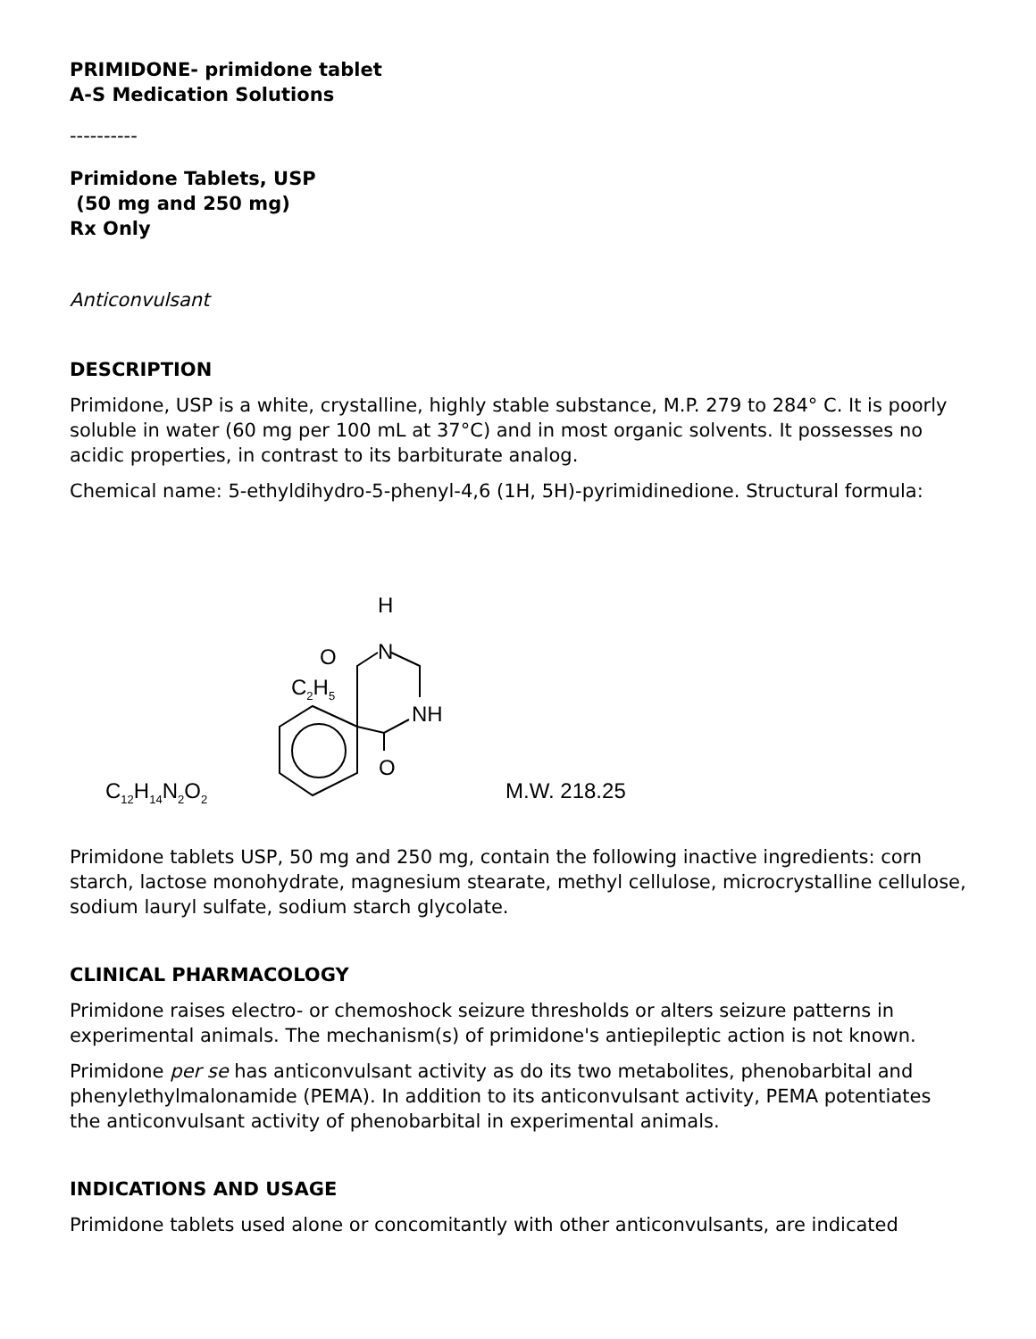PRIMIDONE- primidone tablet
A-S Medication Solutions
----------
Primidone Tablets, USP
(50 mg and 250 mg)
Rx Only
Anticonvulsant
DESCRIPTION
Primidone, USP is a white, crystalline, highly stable substance, M.P. 279 to 284° C. It is poorly soluble in water (60 mg per 100 mL at 37°C) and in most organic solvents. It possesses no acidic properties, in contrast to its barbiturate analog.
Chemical name: 5-ethyldihydro-5-phenyl-4,6 (1H, 5H)-pyrimidinedione. Structural formula:
C12H14N2O2
M.W. 218.25
H
N
O
C2H5
NH
O
Primidone tablets USP, 50 mg and 250 mg, contain the following inactive ingredients: corn starch, lactose monohydrate, magnesium stearate, methyl cellulose, microcrystalline cellulose, sodium lauryl sulfate, sodium starch glycolate.
CLINICAL PHARMACOLOGY
Primidone raises electro- or chemoshock seizure thresholds or alters seizure patterns in experimental animals. The mechanism(s) of primidone's antiepileptic action is not known.
Primidone per se has anticonvulsant activity as do its two metabolites, phenobarbital and phenylethylmalonamide (PEMA). In addition to its anticonvulsant activity, PEMA potentiates the anticonvulsant activity of phenobarbital in experimental animals.
INDICATIONS AND USAGE
Primidone tablets used alone or concomitantly with other anticonvulsants, are indicated